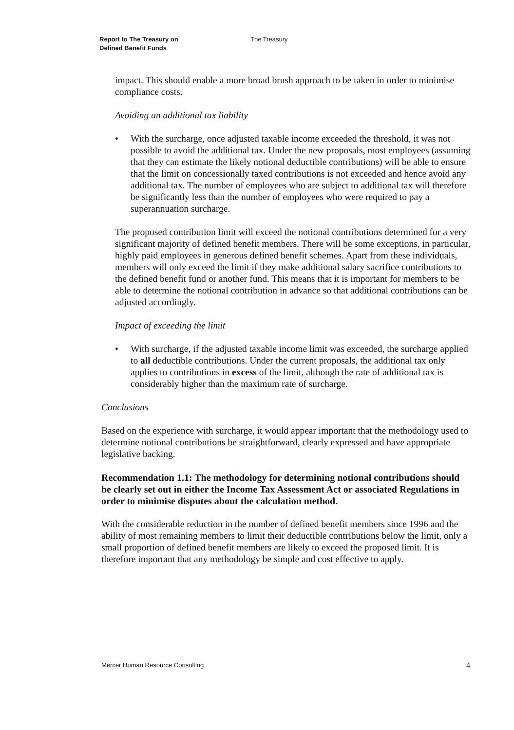Report to The Treasury on
Defined Benefit Funds
The Treasury
impact. This should enable a more broad brush approach to be taken in order to minimise compliance costs.
Avoiding an additional tax liability
• With the surcharge, once adjusted taxable income exceeded the threshold, it was not possible to avoid the additional tax. Under the new proposals, most employees (assuming that they can estimate the likely notional deductible contributions) will be able to ensure that the limit on concessionally taxed contributions is not exceeded and hence avoid any additional tax. The number of employees who are subject to additional tax will therefore be significantly less than the number of employees who were required to pay a superannuation surcharge.
The proposed contribution limit will exceed the notional contributions determined for a very significant majority of defined benefit members. There will be some exceptions, in particular, highly paid employees in generous defined benefit schemes. Apart from these individuals, members will only exceed the limit if they make additional salary sacrifice contributions to the defined benefit fund or another fund. This means that it is important for members to be able to determine the notional contribution in advance so that additional contributions can be adjusted accordingly.
Impact of exceeding the limit
• With surcharge, if the adjusted taxable income limit was exceeded, the surcharge applied to all deductible contributions. Under the current proposals, the additional tax only applies to contributions in excess of the limit, although the rate of additional tax is considerably higher than the maximum rate of surcharge.
Conclusions
Based on the experience with surcharge, it would appear important that the methodology used to determine notional contributions be straightforward, clearly expressed and have appropriate legislative backing.
Recommendation 1.1: The methodology for determining notional contributions should be clearly set out in either the Income Tax Assessment Act or associated Regulations in order to minimise disputes about the calculation method.
With the considerable reduction in the number of defined benefit members since 1996 and the ability of most remaining members to limit their deductible contributions below the limit, only a small proportion of defined benefit members are likely to exceed the proposed limit. It is therefore important that any methodology be simple and cost effective to apply.
Mercer Human Resource Consulting 4